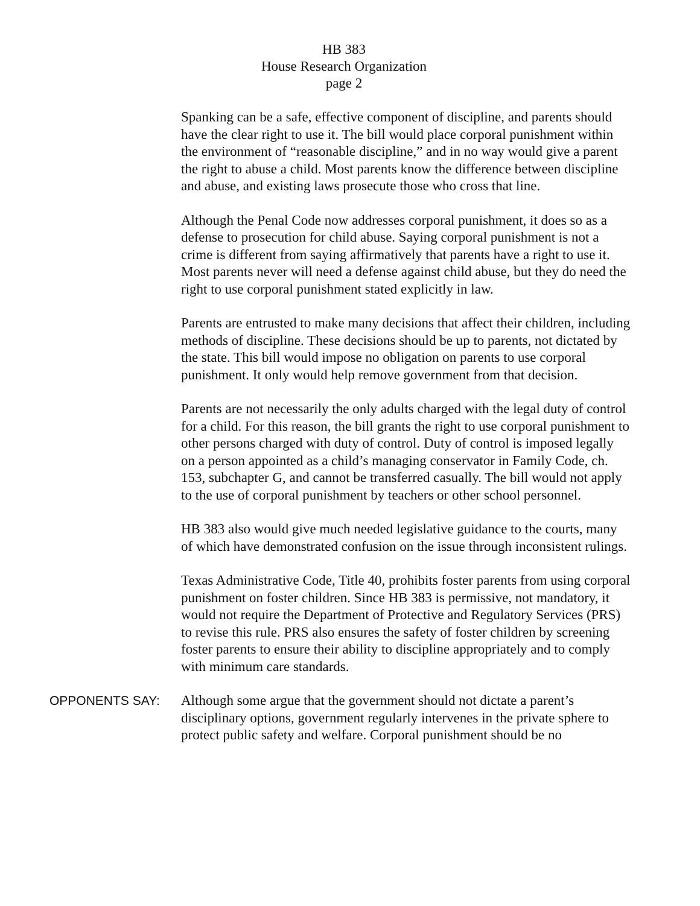HB 383
House Research Organization
page 2
Spanking can be a safe, effective component of discipline, and parents should have the clear right to use it. The bill would place corporal punishment within the environment of “reasonable discipline,” and in no way would give a parent the right to abuse a child. Most parents know the difference between discipline and abuse, and existing laws prosecute those who cross that line.
Although the Penal Code now addresses corporal punishment, it does so as a defense to prosecution for child abuse. Saying corporal punishment is not a crime is different from saying affirmatively that parents have a right to use it. Most parents never will need a defense against child abuse, but they do need the right to use corporal punishment stated explicitly in law.
Parents are entrusted to make many decisions that affect their children, including methods of discipline. These decisions should be up to parents, not dictated by the state. This bill would impose no obligation on parents to use corporal punishment. It only would help remove government from that decision.
Parents are not necessarily the only adults charged with the legal duty of control for a child. For this reason, the bill grants the right to use corporal punishment to other persons charged with duty of control. Duty of control is imposed legally on a person appointed as a child’s managing conservator in Family Code, ch. 153, subchapter G, and cannot be transferred casually. The bill would not apply to the use of corporal punishment by teachers or other school personnel.
HB 383 also would give much needed legislative guidance to the courts, many of which have demonstrated confusion on the issue through inconsistent rulings.
Texas Administrative Code, Title 40, prohibits foster parents from using corporal punishment on foster children. Since HB 383 is permissive, not mandatory, it would not require the Department of Protective and Regulatory Services (PRS) to revise this rule. PRS also ensures the safety of foster children by screening foster parents to ensure their ability to discipline appropriately and to comply with minimum care standards.
OPPONENTS SAY:
Although some argue that the government should not dictate a parent’s disciplinary options, government regularly intervenes in the private sphere to protect public safety and welfare. Corporal punishment should be no